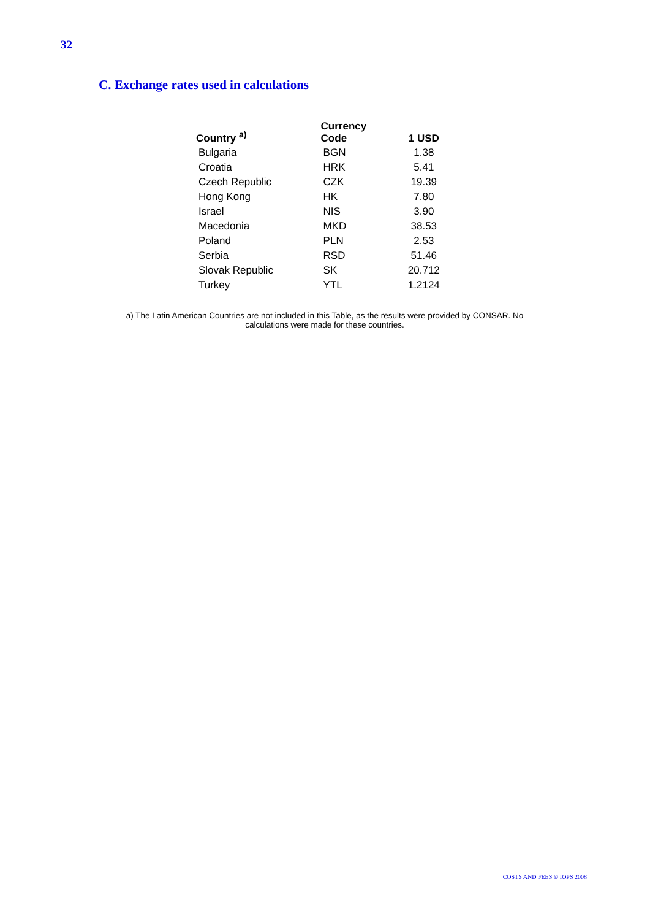32
C. Exchange rates used in calculations
| Country <sup>a)</sup> | Currency Code | 1 USD |
| --- | --- | --- |
| Bulgaria | BGN | 1.38 |
| Croatia | HRK | 5.41 |
| Czech Republic | CZK | 19.39 |
| Hong Kong | HK | 7.80 |
| Israel | NIS | 3.90 |
| Macedonia | MKD | 38.53 |
| Poland | PLN | 2.53 |
| Serbia | RSD | 51.46 |
| Slovak Republic | SK | 20.712 |
| Turkey | YTL | 1.2124 |
a) The Latin American Countries are not included in this Table, as the results were provided by CONSAR. No calculations were made for these countries.
COSTS AND FEES © IOPS 2008